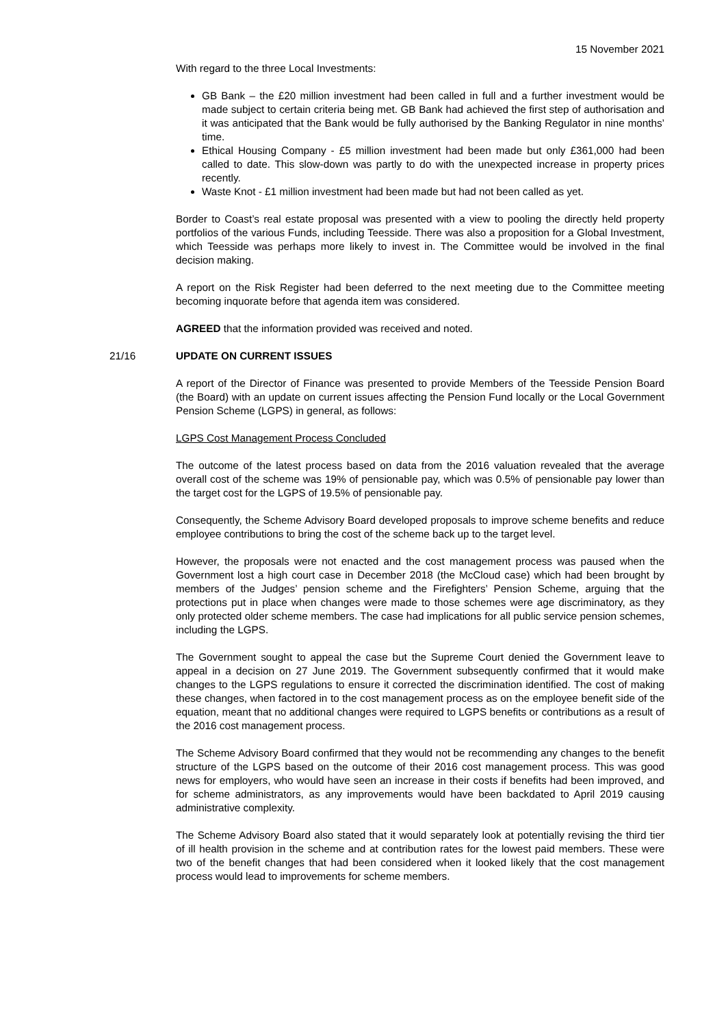15 November 2021
With regard to the three Local Investments:
GB Bank – the £20 million investment had been called in full and a further investment would be made subject to certain criteria being met. GB Bank had achieved the first step of authorisation and it was anticipated that the Bank would be fully authorised by the Banking Regulator in nine months’ time.
Ethical Housing Company - £5 million investment had been made but only £361,000 had been called to date. This slow-down was partly to do with the unexpected increase in property prices recently.
Waste Knot - £1 million investment had been made but had not been called as yet.
Border to Coast’s real estate proposal was presented with a view to pooling the directly held property portfolios of the various Funds, including Teesside. There was also a proposition for a Global Investment, which Teesside was perhaps more likely to invest in. The Committee would be involved in the final decision making.
A report on the Risk Register had been deferred to the next meeting due to the Committee meeting becoming inquorate before that agenda item was considered.
AGREED that the information provided was received and noted.
21/16 UPDATE ON CURRENT ISSUES
A report of the Director of Finance was presented to provide Members of the Teesside Pension Board (the Board) with an update on current issues affecting the Pension Fund locally or the Local Government Pension Scheme (LGPS) in general, as follows:
LGPS Cost Management Process Concluded
The outcome of the latest process based on data from the 2016 valuation revealed that the average overall cost of the scheme was 19% of pensionable pay, which was 0.5% of pensionable pay lower than the target cost for the LGPS of 19.5% of pensionable pay.
Consequently, the Scheme Advisory Board developed proposals to improve scheme benefits and reduce employee contributions to bring the cost of the scheme back up to the target level.
However, the proposals were not enacted and the cost management process was paused when the Government lost a high court case in December 2018 (the McCloud case) which had been brought by members of the Judges’ pension scheme and the Firefighters’ Pension Scheme, arguing that the protections put in place when changes were made to those schemes were age discriminatory, as they only protected older scheme members. The case had implications for all public service pension schemes, including the LGPS.
The Government sought to appeal the case but the Supreme Court denied the Government leave to appeal in a decision on 27 June 2019. The Government subsequently confirmed that it would make changes to the LGPS regulations to ensure it corrected the discrimination identified. The cost of making these changes, when factored in to the cost management process as on the employee benefit side of the equation, meant that no additional changes were required to LGPS benefits or contributions as a result of the 2016 cost management process.
The Scheme Advisory Board confirmed that they would not be recommending any changes to the benefit structure of the LGPS based on the outcome of their 2016 cost management process. This was good news for employers, who would have seen an increase in their costs if benefits had been improved, and for scheme administrators, as any improvements would have been backdated to April 2019 causing administrative complexity.
The Scheme Advisory Board also stated that it would separately look at potentially revising the third tier of ill health provision in the scheme and at contribution rates for the lowest paid members. These were two of the benefit changes that had been considered when it looked likely that the cost management process would lead to improvements for scheme members.